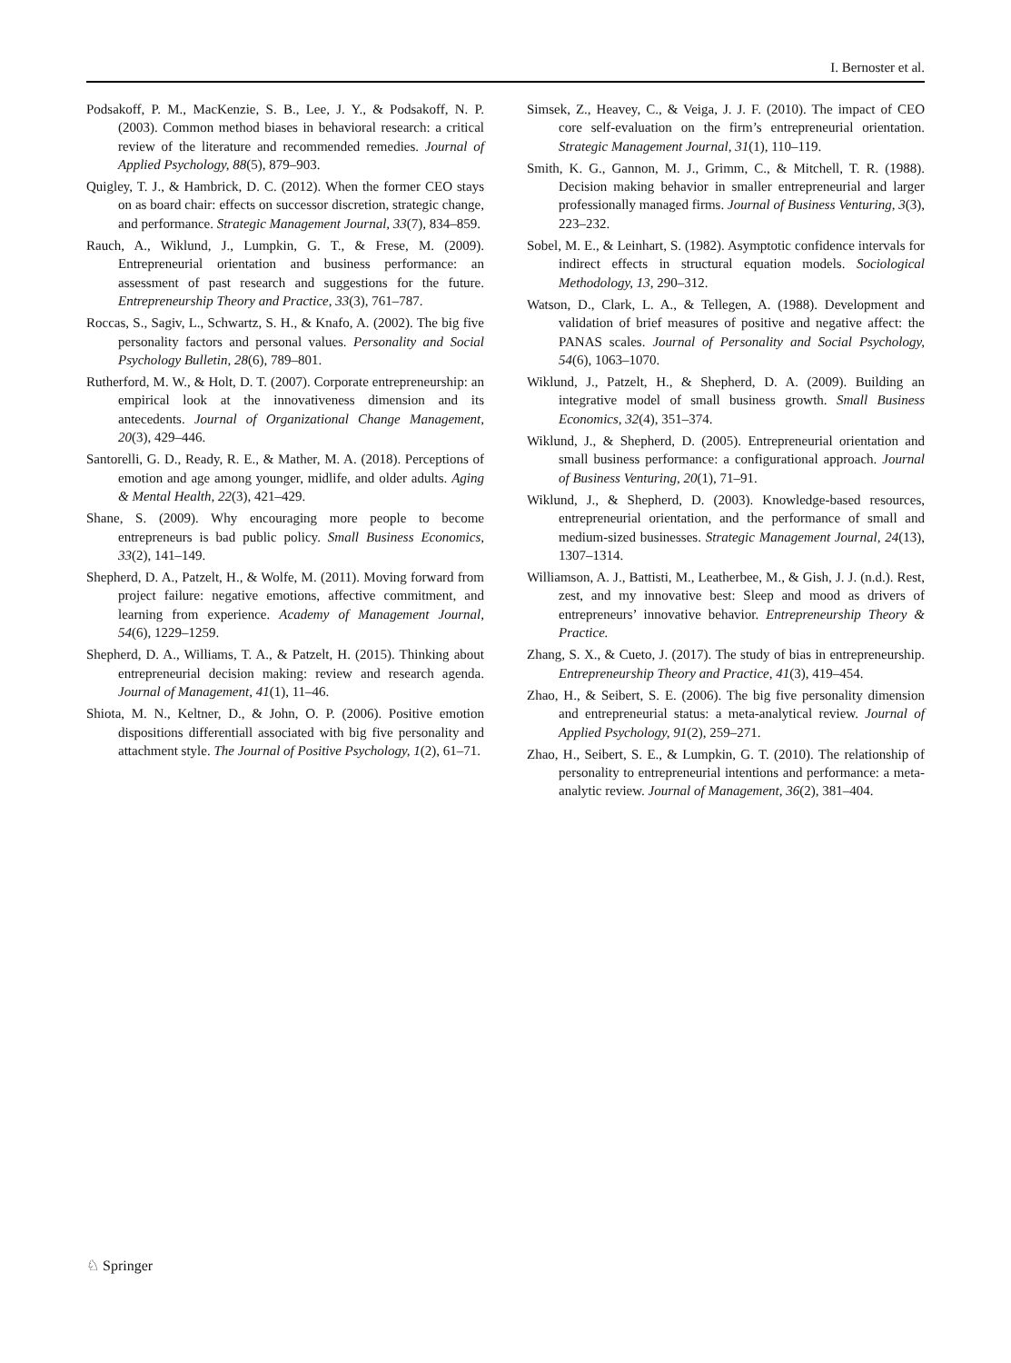I. Bernoster et al.
Podsakoff, P. M., MacKenzie, S. B., Lee, J. Y., & Podsakoff, N. P. (2003). Common method biases in behavioral research: a critical review of the literature and recommended remedies. Journal of Applied Psychology, 88(5), 879–903.
Quigley, T. J., & Hambrick, D. C. (2012). When the former CEO stays on as board chair: effects on successor discretion, strategic change, and performance. Strategic Management Journal, 33(7), 834–859.
Rauch, A., Wiklund, J., Lumpkin, G. T., & Frese, M. (2009). Entrepreneurial orientation and business performance: an assessment of past research and suggestions for the future. Entrepreneurship Theory and Practice, 33(3), 761–787.
Roccas, S., Sagiv, L., Schwartz, S. H., & Knafo, A. (2002). The big five personality factors and personal values. Personality and Social Psychology Bulletin, 28(6), 789–801.
Rutherford, M. W., & Holt, D. T. (2007). Corporate entrepreneurship: an empirical look at the innovativeness dimension and its antecedents. Journal of Organizational Change Management, 20(3), 429–446.
Santorelli, G. D., Ready, R. E., & Mather, M. A. (2018). Perceptions of emotion and age among younger, midlife, and older adults. Aging & Mental Health, 22(3), 421–429.
Shane, S. (2009). Why encouraging more people to become entrepreneurs is bad public policy. Small Business Economics, 33(2), 141–149.
Shepherd, D. A., Patzelt, H., & Wolfe, M. (2011). Moving forward from project failure: negative emotions, affective commitment, and learning from experience. Academy of Management Journal, 54(6), 1229–1259.
Shepherd, D. A., Williams, T. A., & Patzelt, H. (2015). Thinking about entrepreneurial decision making: review and research agenda. Journal of Management, 41(1), 11–46.
Shiota, M. N., Keltner, D., & John, O. P. (2006). Positive emotion dispositions differentiall associated with big five personality and attachment style. The Journal of Positive Psychology, 1(2), 61–71.
Simsek, Z., Heavey, C., & Veiga, J. J. F. (2010). The impact of CEO core self-evaluation on the firm’s entrepreneurial orientation. Strategic Management Journal, 31(1), 110–119.
Smith, K. G., Gannon, M. J., Grimm, C., & Mitchell, T. R. (1988). Decision making behavior in smaller entrepreneurial and larger professionally managed firms. Journal of Business Venturing, 3(3), 223–232.
Sobel, M. E., & Leinhart, S. (1982). Asymptotic confidence intervals for indirect effects in structural equation models. Sociological Methodology, 13, 290–312.
Watson, D., Clark, L. A., & Tellegen, A. (1988). Development and validation of brief measures of positive and negative affect: the PANAS scales. Journal of Personality and Social Psychology, 54(6), 1063–1070.
Wiklund, J., Patzelt, H., & Shepherd, D. A. (2009). Building an integrative model of small business growth. Small Business Economics, 32(4), 351–374.
Wiklund, J., & Shepherd, D. (2005). Entrepreneurial orientation and small business performance: a configurational approach. Journal of Business Venturing, 20(1), 71–91.
Wiklund, J., & Shepherd, D. (2003). Knowledge-based resources, entrepreneurial orientation, and the performance of small and medium-sized businesses. Strategic Management Journal, 24(13), 1307–1314.
Williamson, A. J., Battisti, M., Leatherbee, M., & Gish, J. J. (n.d.). Rest, zest, and my innovative best: Sleep and mood as drivers of entrepreneurs’ innovative behavior. Entrepreneurship Theory & Practice.
Zhang, S. X., & Cueto, J. (2017). The study of bias in entrepreneurship. Entrepreneurship Theory and Practice, 41(3), 419–454.
Zhao, H., & Seibert, S. E. (2006). The big five personality dimension and entrepreneurial status: a meta-analytical review. Journal of Applied Psychology, 91(2), 259–271.
Zhao, H., Seibert, S. E., & Lumpkin, G. T. (2010). The relationship of personality to entrepreneurial intentions and performance: a meta-analytic review. Journal of Management, 36(2), 381–404.
♘ Springer